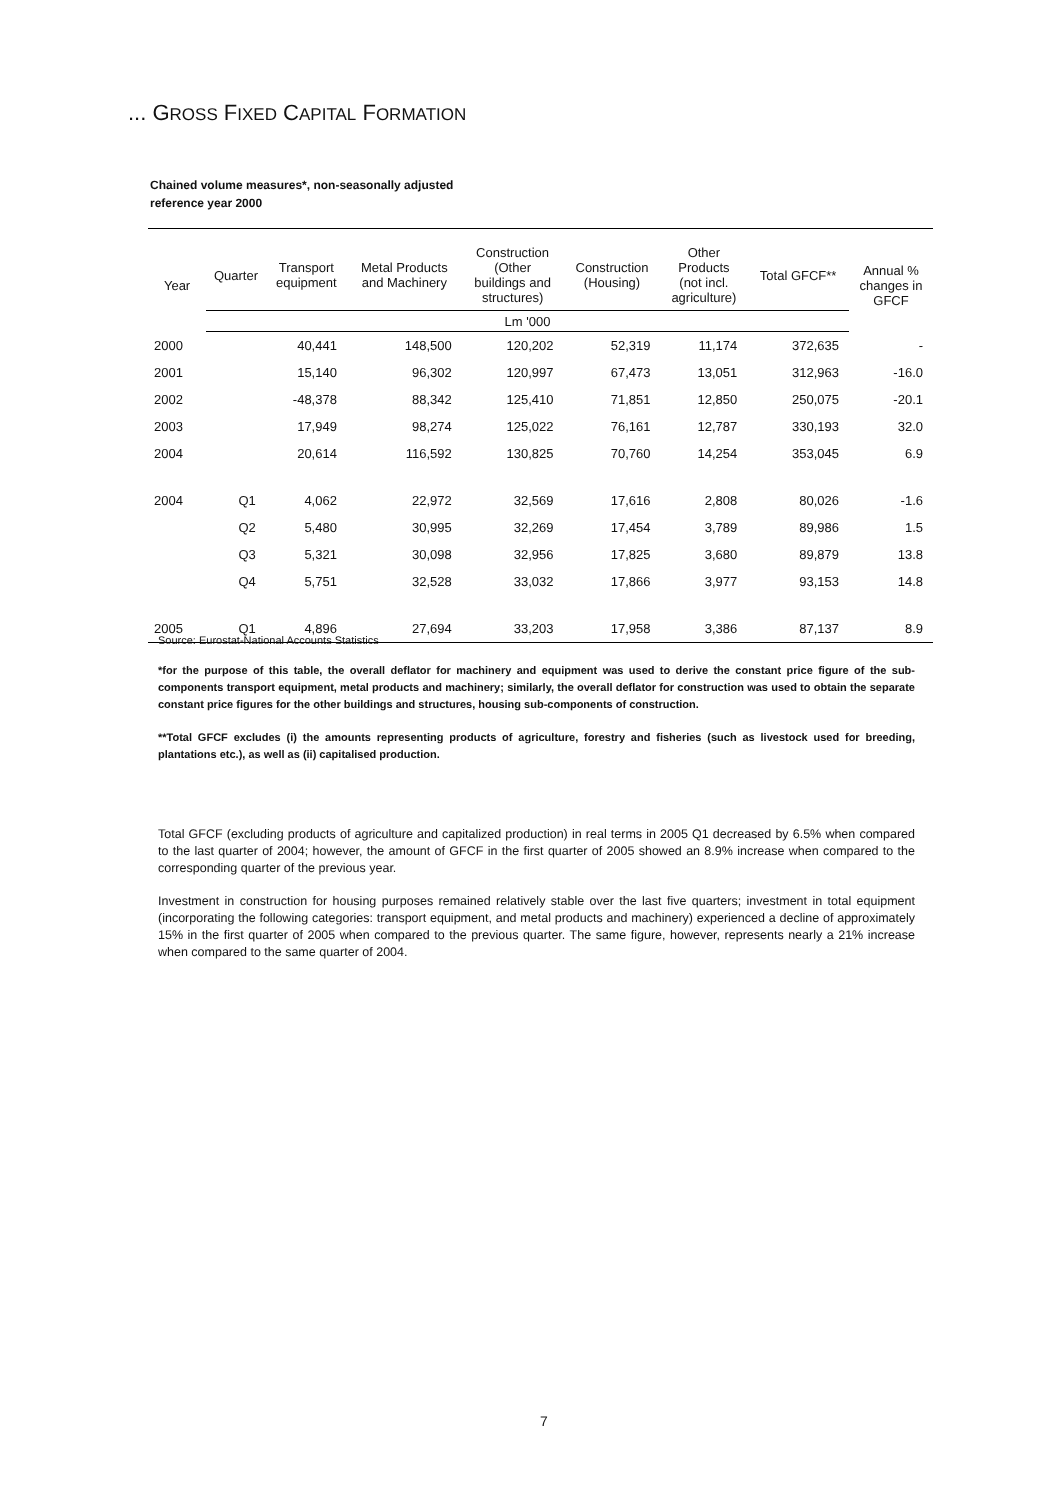... GROSS FIXED CAPITAL FORMATION
Chained volume measures*, non-seasonally adjusted
reference year 2000
| Year | Quarter | Transport equipment | Metal Products and Machinery | Construction (Other buildings and structures) | Construction (Housing) | Other Products (not incl. agriculture) | Total GFCF** | Annual % changes in GFCF |
| --- | --- | --- | --- | --- | --- | --- | --- | --- |
| | Lm '000 | | | | | | | |
| 2000 | | 40,441 | 148,500 | 120,202 | 52,319 | 11,174 | 372,635 | - |
| 2001 | | 15,140 | 96,302 | 120,997 | 67,473 | 13,051 | 312,963 | -16.0 |
| 2002 | | -48,378 | 88,342 | 125,410 | 71,851 | 12,850 | 250,075 | -20.1 |
| 2003 | | 17,949 | 98,274 | 125,022 | 76,161 | 12,787 | 330,193 | 32.0 |
| 2004 | | 20,614 | 116,592 | 130,825 | 70,760 | 14,254 | 353,045 | 6.9 |
| 2004 | Q1 | 4,062 | 22,972 | 32,569 | 17,616 | 2,808 | 80,026 | -1.6 |
| | Q2 | 5,480 | 30,995 | 32,269 | 17,454 | 3,789 | 89,986 | 1.5 |
| | Q3 | 5,321 | 30,098 | 32,956 | 17,825 | 3,680 | 89,879 | 13.8 |
| | Q4 | 5,751 | 32,528 | 33,032 | 17,866 | 3,977 | 93,153 | 14.8 |
| 2005 | Q1 | 4,896 | 27,694 | 33,203 | 17,958 | 3,386 | 87,137 | 8.9 |
Source: Eurostat-National Accounts Statistics
*for the purpose of this table, the overall deflator for machinery and equipment was used to derive the constant price figure of the sub-components transport equipment, metal products and machinery; similarly, the overall deflator for construction was used to obtain the separate constant price figures for the other buildings and structures, housing sub-components of construction.
**Total GFCF excludes (i) the amounts representing products of agriculture, forestry and fisheries (such as livestock used for breeding, plantations etc.), as well as (ii) capitalised production.
Total GFCF (excluding products of agriculture and capitalized production) in real terms in 2005 Q1 decreased by 6.5% when compared to the last quarter of 2004; however, the amount of GFCF in the first quarter of 2005 showed an 8.9% increase when compared to the corresponding quarter of the previous year.
Investment in construction for housing purposes remained relatively stable over the last five quarters; investment in total equipment (incorporating the following categories: transport equipment, and metal products and machinery) experienced a decline of approximately 15% in the first quarter of 2005 when compared to the previous quarter. The same figure, however, represents nearly a 21% increase when compared to the same quarter of 2004.
7